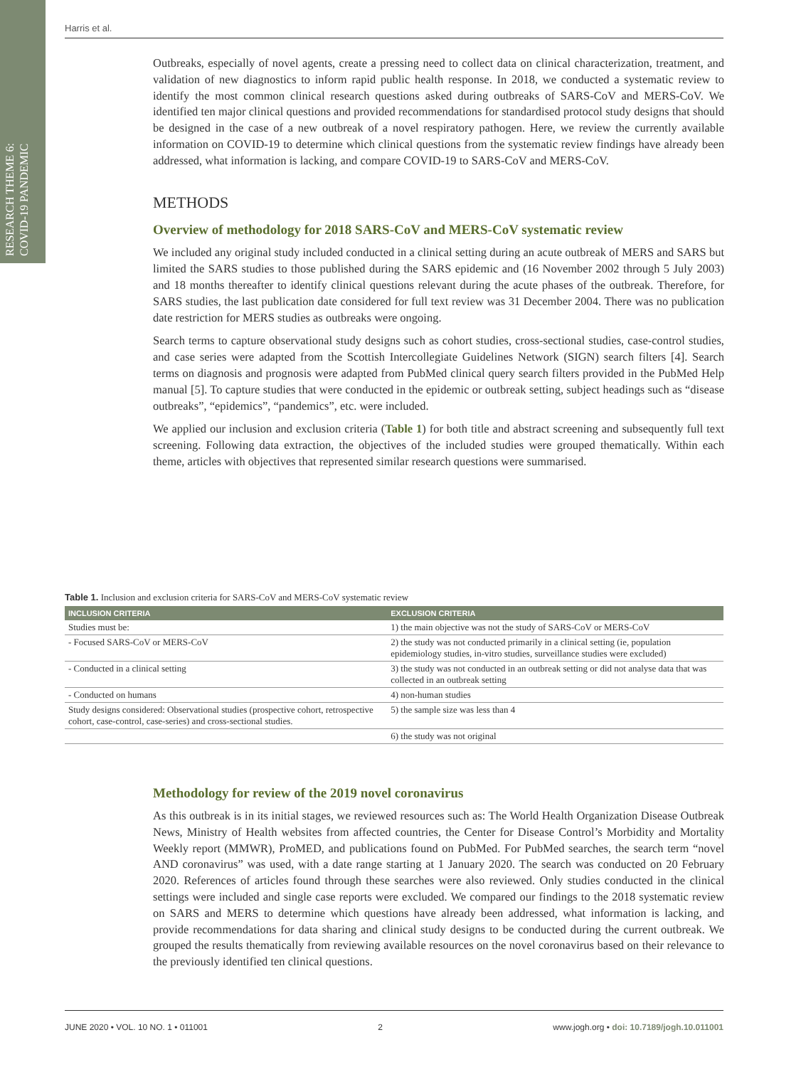RESEARCH THEME 6: COVID-19 PANDEMIC
Harris et al.
Outbreaks, especially of novel agents, create a pressing need to collect data on clinical characterization, treatment, and validation of new diagnostics to inform rapid public health response. In 2018, we conducted a systematic review to identify the most common clinical research questions asked during outbreaks of SARS-CoV and MERS-CoV. We identified ten major clinical questions and provided recommendations for standardised protocol study designs that should be designed in the case of a new outbreak of a novel respiratory pathogen. Here, we review the currently available information on COVID-19 to determine which clinical questions from the systematic review findings have already been addressed, what information is lacking, and compare COVID-19 to SARS-CoV and MERS-CoV.
METHODS
Overview of methodology for 2018 SARS-CoV and MERS-CoV systematic review
We included any original study included conducted in a clinical setting during an acute outbreak of MERS and SARS but limited the SARS studies to those published during the SARS epidemic and (16 November 2002 through 5 July 2003) and 18 months thereafter to identify clinical questions relevant during the acute phases of the outbreak. Therefore, for SARS studies, the last publication date considered for full text review was 31 December 2004. There was no publication date restriction for MERS studies as outbreaks were ongoing.
Search terms to capture observational study designs such as cohort studies, cross-sectional studies, case-control studies, and case series were adapted from the Scottish Intercollegiate Guidelines Network (SIGN) search filters [4]. Search terms on diagnosis and prognosis were adapted from PubMed clinical query search filters provided in the PubMed Help manual [5]. To capture studies that were conducted in the epidemic or outbreak setting, subject headings such as “disease outbreaks”, “epidemics”, “pandemics”, etc. were included.
We applied our inclusion and exclusion criteria (Table 1) for both title and abstract screening and subsequently full text screening. Following data extraction, the objectives of the included studies were grouped thematically. Within each theme, articles with objectives that represented similar research questions were summarised.
Table 1. Inclusion and exclusion criteria for SARS-CoV and MERS-CoV systematic review
| INCLUSION CRITERIA | EXCLUSION CRITERIA |
| --- | --- |
| Studies must be: | 1) the main objective was not the study of SARS-CoV or MERS-CoV |
| - Focused SARS-CoV or MERS-CoV | 2) the study was not conducted primarily in a clinical setting (ie, population epidemiology studies, in-vitro studies, surveillance studies were excluded) |
| - Conducted in a clinical setting | 3) the study was not conducted in an outbreak setting or did not analyse data that was collected in an outbreak setting |
| - Conducted on humans | 4) non-human studies |
| Study designs considered: Observational studies (prospective cohort, retrospective cohort, case-control, case-series) and cross-sectional studies. | 5) the sample size was less than 4 |
| | 6) the study was not original |
Methodology for review of the 2019 novel coronavirus
As this outbreak is in its initial stages, we reviewed resources such as: The World Health Organization Disease Outbreak News, Ministry of Health websites from affected countries, the Center for Disease Control’s Morbidity and Mortality Weekly report (MMWR), ProMED, and publications found on PubMed. For PubMed searches, the search term “novel AND coronavirus” was used, with a date range starting at 1 January 2020. The search was conducted on 20 February 2020. References of articles found through these searches were also reviewed. Only studies conducted in the clinical settings were included and single case reports were excluded. We compared our findings to the 2018 systematic review on SARS and MERS to determine which questions have already been addressed, what information is lacking, and provide recommendations for data sharing and clinical study designs to be conducted during the current outbreak. We grouped the results thematically from reviewing available resources on the novel coronavirus based on their relevance to the previously identified ten clinical questions.
JUNE 2020 • VOL. 10 NO. 1 • 011001 2 www.jogh.org • doi: 10.7189/jogh.10.011001